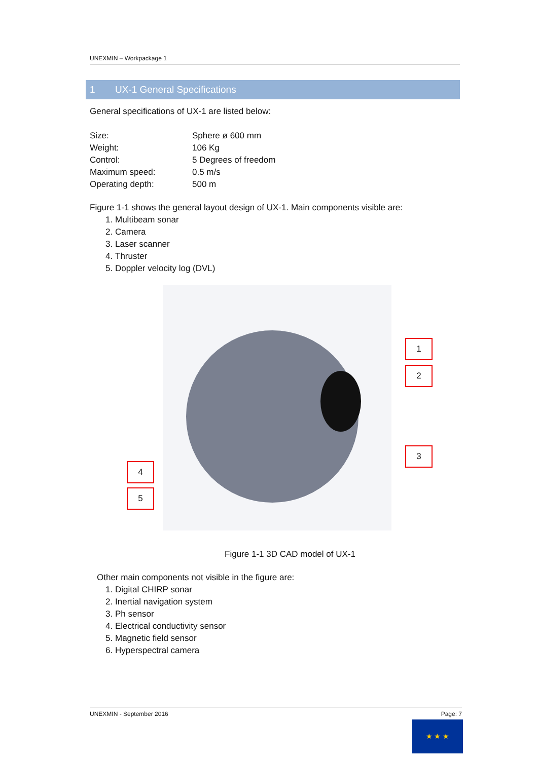UNEXMIN – Workpackage 1
1 UX-1 General Specifications
General specifications of UX-1 are listed below:
| Size: | Sphere ø 600 mm |
| Weight: | 106 Kg |
| Control: | 5 Degrees of freedom |
| Maximum speed: | 0.5 m/s |
| Operating depth: | 500 m |
Figure 1-1 shows the general layout design of UX-1. Main components visible are:
1. Multibeam sonar
2. Camera
3. Laser scanner
4. Thruster
5. Doppler velocity log (DVL)
1
2
3
4
5
Figure 1-1 3D CAD model of UX-1
Other main components not visible in the figure are:
1. Digital CHIRP sonar
2. Inertial navigation system
3. Ph sensor
4. Electrical conductivity sensor
5. Magnetic field sensor
6. Hyperspectral camera
UNEXMIN - September 2016 Page: 7
★ ★ ★